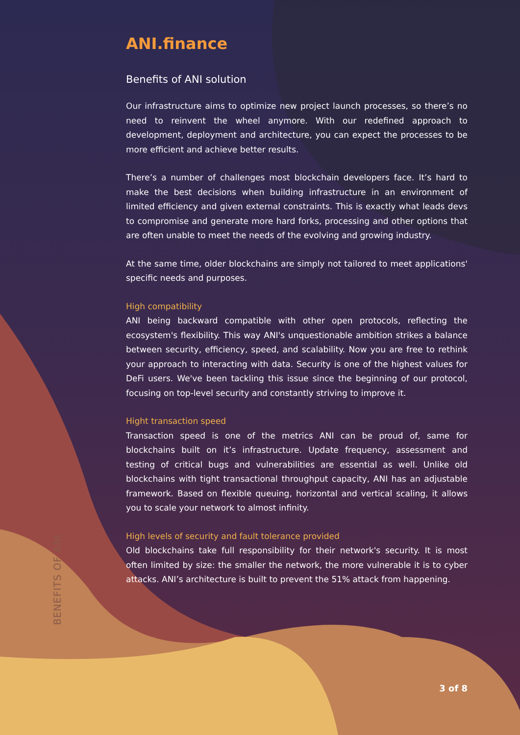ANI.finance
Benefits of ANI solution
Our infrastructure aims to optimize new project launch processes, so there’s no need to reinvent the wheel anymore. With our redefined approach to development, deployment and architecture, you can expect the processes to be more efficient and achieve better results.
There’s a number of challenges most blockchain developers face. It’s hard to make the best decisions when building infrastructure in an environment of limited efficiency and given external constraints. This is exactly what leads devs to compromise and generate more hard forks, processing and other options that are often unable to meet the needs of the evolving and growing industry.
At the same time, older blockchains are simply not tailored to meet applications' specific needs and purposes.
High compatibility
ANI being backward compatible with other open protocols, reflecting the ecosystem's flexibility. This way ANI's unquestionable ambition strikes a balance between security, efficiency, speed, and scalability. Now you are free to rethink your approach to interacting with data. Security is one of the highest values for DeFi users. We've been tackling this issue since the beginning of our protocol, focusing on top-level security and constantly striving to improve it.
Hight transaction speed
Transaction speed is one of the metrics ANI can be proud of, same for blockchains built on it’s infrastructure. Update frequency, assessment and testing of critical bugs and vulnerabilities are essential as well. Unlike old blockchains with tight transactional throughput capacity, ANI has an adjustable framework. Based on flexible queuing, horizontal and vertical scaling, it allows you to scale your network to almost infinity.
High levels of security and fault tolerance provided
Old blockchains take full responsibility for their network's security. It is most often limited by size: the smaller the network, the more vulnerable it is to cyber attacks. ANI’s architecture is built to prevent the 51% attack from happening.
BENEFITS OF ANI
3 of 8